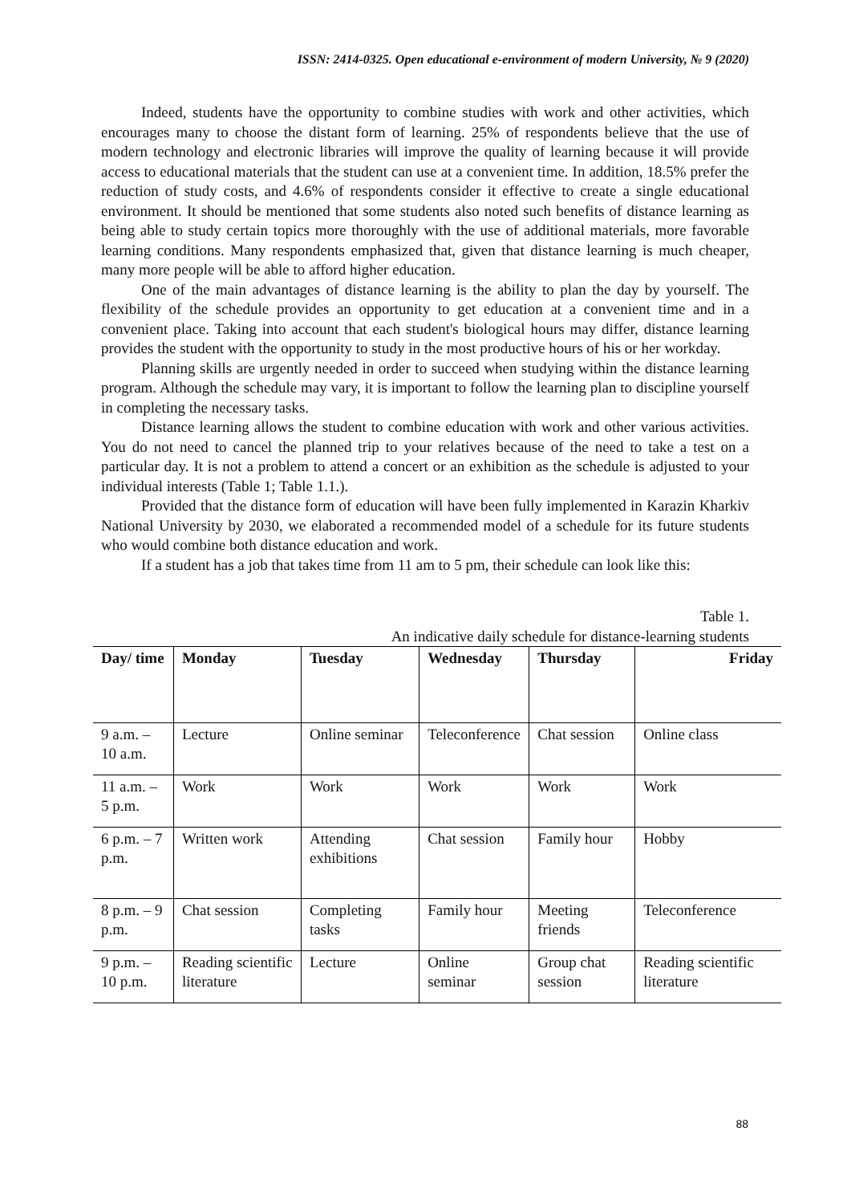ISSN: 2414-0325. Open educational e-environment of modern University, № 9 (2020)
Indeed, students have the opportunity to combine studies with work and other activities, which encourages many to choose the distant form of learning. 25% of respondents believe that the use of modern technology and electronic libraries will improve the quality of learning because it will provide access to educational materials that the student can use at a convenient time. In addition, 18.5% prefer the reduction of study costs, and 4.6% of respondents consider it effective to create a single educational environment. It should be mentioned that some students also noted such benefits of distance learning as being able to study certain topics more thoroughly with the use of additional materials, more favorable learning conditions. Many respondents emphasized that, given that distance learning is much cheaper, many more people will be able to afford higher education.
One of the main advantages of distance learning is the ability to plan the day by yourself. The flexibility of the schedule provides an opportunity to get education at a convenient time and in a convenient place. Taking into account that each student's biological hours may differ, distance learning provides the student with the opportunity to study in the most productive hours of his or her workday.
Planning skills are urgently needed in order to succeed when studying within the distance learning program. Although the schedule may vary, it is important to follow the learning plan to discipline yourself in completing the necessary tasks.
Distance learning allows the student to combine education with work and other various activities. You do not need to cancel the planned trip to your relatives because of the need to take a test on a particular day. It is not a problem to attend a concert or an exhibition as the schedule is adjusted to your individual interests (Table 1; Table 1.1.).
Provided that the distance form of education will have been fully implemented in Karazin Kharkiv National University by 2030, we elaborated a recommended model of a schedule for its future students who would combine both distance education and work.
If a student has a job that takes time from 11 am to 5 pm, their schedule can look like this:
Table 1.
An indicative daily schedule for distance-learning students
| Day/ time | Monday | Tuesday | Wednesday | Thursday | Friday |
| --- | --- | --- | --- | --- | --- |
| 9 a.m. – 10 a.m. | Lecture | Online seminar | Teleconference | Chat session | Online class |
| 11 a.m. – 5 p.m. | Work | Work | Work | Work | Work |
| 6 p.m. – 7 p.m. | Written work | Attending exhibitions | Chat session | Family hour | Hobby |
| 8 p.m. – 9 p.m. | Chat session | Completing tasks | Family hour | Meeting friends | Teleconference |
| 9 p.m. – 10 p.m. | Reading scientific literature | Lecture | Online seminar | Group chat session | Reading scientific literature |
88